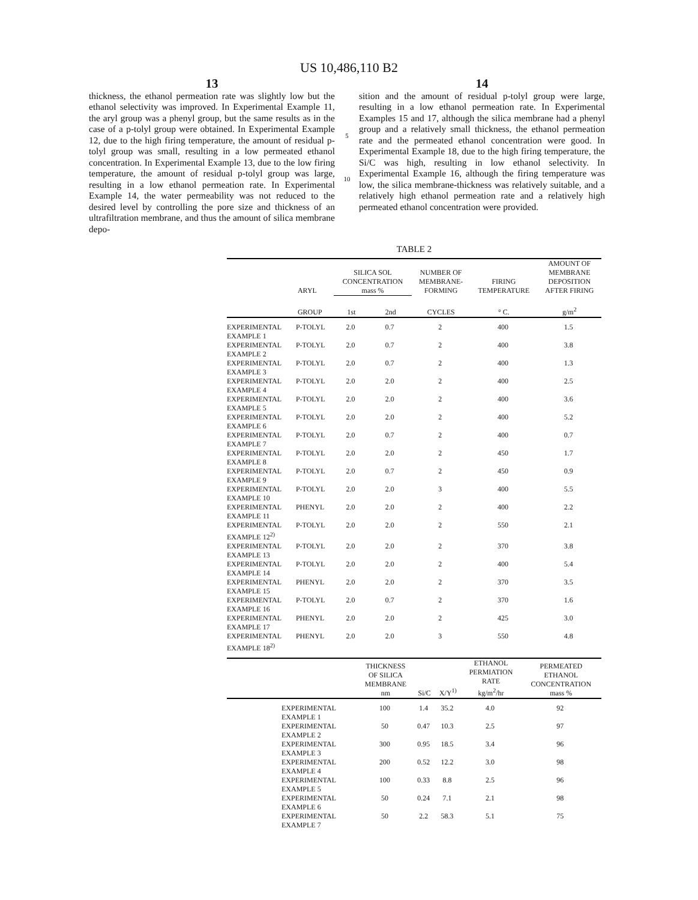US 10,486,110 B2
13
thickness, the ethanol permeation rate was slightly low but the ethanol selectivity was improved. In Experimental Example 11, the aryl group was a phenyl group, but the same results as in the case of a p-tolyl group were obtained. In Experimental Example 12, due to the high firing temperature, the amount of residual p-tolyl group was small, resulting in a low permeated ethanol concentration. In Experimental Example 13, due to the low firing temperature, the amount of residual p-tolyl group was large, resulting in a low ethanol permeation rate. In Experimental Example 14, the water permeability was not reduced to the desired level by controlling the pore size and thickness of an ultrafiltration membrane, and thus the amount of silica membrane depo-
5
10
14
sition and the amount of residual p-tolyl group were large, resulting in a low ethanol permeation rate. In Experimental Examples 15 and 17, although the silica membrane had a phenyl group and a relatively small thickness, the ethanol permeation rate and the permeated ethanol concentration were good. In Experimental Example 18, due to the high firing temperature, the Si/C was high, resulting in low ethanol selectivity. In Experimental Example 16, although the firing temperature was low, the silica membrane-thickness was relatively suitable, and a relatively high ethanol permeation rate and a relatively high permeated ethanol concentration were provided.
TABLE 2
| | ARYL | SILICA SOL CONCENTRATION mass % | | NUMBER OF MEMBRANE- FORMING | FIRING TEMPERATURE | AMOUNT OF MEMBRANE DEPOSITION AFTER FIRING |
| --- | --- | --- | --- | --- | --- | --- |
| | GROUP | 1st | 2nd | CYCLES | ° C. | g/m<sup>2</sup> |
| EXPERIMENTAL EXAMPLE 1 | P-TOLYL | 2.0 | 0.7 | 2 | 400 | 1.5 |
| EXPERIMENTAL EXAMPLE 2 | P-TOLYL | 2.0 | 0.7 | 2 | 400 | 3.8 |
| EXPERIMENTAL EXAMPLE 3 | P-TOLYL | 2.0 | 0.7 | 2 | 400 | 1.3 |
| EXPERIMENTAL EXAMPLE 4 | P-TOLYL | 2.0 | 2.0 | 2 | 400 | 2.5 |
| EXPERIMENTAL EXAMPLE 5 | P-TOLYL | 2.0 | 2.0 | 2 | 400 | 3.6 |
| EXPERIMENTAL EXAMPLE 6 | P-TOLYL | 2.0 | 2.0 | 2 | 400 | 5.2 |
| EXPERIMENTAL EXAMPLE 7 | P-TOLYL | 2.0 | 0.7 | 2 | 400 | 0.7 |
| EXPERIMENTAL EXAMPLE 8 | P-TOLYL | 2.0 | 2.0 | 2 | 450 | 1.7 |
| EXPERIMENTAL EXAMPLE 9 | P-TOLYL | 2.0 | 0.7 | 2 | 450 | 0.9 |
| EXPERIMENTAL EXAMPLE 10 | P-TOLYL | 2.0 | 2.0 | 3 | 400 | 5.5 |
| EXPERIMENTAL EXAMPLE 11 | PHENYL | 2.0 | 2.0 | 2 | 400 | 2.2 |
| EXPERIMENTAL EXAMPLE 12<sup>2)</sup> | P-TOLYL | 2.0 | 2.0 | 2 | 550 | 2.1 |
| EXPERIMENTAL EXAMPLE 13 | P-TOLYL | 2.0 | 2.0 | 2 | 370 | 3.8 |
| EXPERIMENTAL EXAMPLE 14 | P-TOLYL | 2.0 | 2.0 | 2 | 400 | 5.4 |
| EXPERIMENTAL EXAMPLE 15 | PHENYL | 2.0 | 2.0 | 2 | 370 | 3.5 |
| EXPERIMENTAL EXAMPLE 16 | P-TOLYL | 2.0 | 0.7 | 2 | 370 | 1.6 |
| EXPERIMENTAL EXAMPLE 17 | PHENYL | 2.0 | 2.0 | 2 | 425 | 3.0 |
| EXPERIMENTAL EXAMPLE 18<sup>2)</sup> | PHENYL | 2.0 | 2.0 | 3 | 550 | 4.8 |
| | | THICKNESS OF SILICA MEMBRANE nm | Si/C | X/Y<sup>1)</sup> | ETHANOL PERMIATION RATE kg/m<sup>2</sup>/hr | PERMEATED ETHANOL CONCENTRATION mass % |
| --- | --- | --- | --- | --- | --- | --- |
| | EXPERIMENTAL EXAMPLE 1 | 100 | 1.4 | 35.2 | 4.0 | 92 |
| | EXPERIMENTAL EXAMPLE 2 | 50 | 0.47 | 10.3 | 2.5 | 97 |
| | EXPERIMENTAL EXAMPLE 3 | 300 | 0.95 | 18.5 | 3.4 | 96 |
| | EXPERIMENTAL EXAMPLE 4 | 200 | 0.52 | 12.2 | 3.0 | 98 |
| | EXPERIMENTAL EXAMPLE 5 | 100 | 0.33 | 8.8 | 2.5 | 96 |
| | EXPERIMENTAL EXAMPLE 6 | 50 | 0.24 | 7.1 | 2.1 | 98 |
| | EXPERIMENTAL EXAMPLE 7 | 50 | 2.2 | 58.3 | 5.1 | 75 |